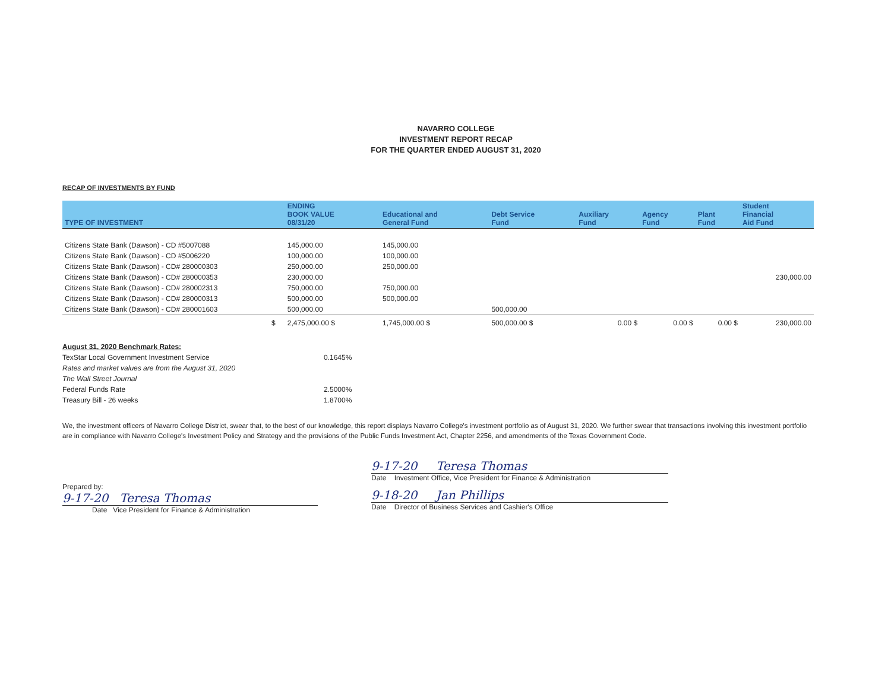NAVARRO COLLEGE
INVESTMENT REPORT RECAP
FOR THE QUARTER ENDED AUGUST 31, 2020
RECAP OF INVESTMENTS BY FUND
| TYPE OF INVESTMENT | | ENDING BOOK VALUE 08/31/20 | Educational and General Fund | Debt Service Fund | Auxiliary Fund | Agency Fund | Plant Fund | Student Financial Aid Fund |
| --- | --- | --- | --- | --- | --- | --- | --- | --- |
| Citizens State Bank (Dawson) - CD #5007088 | | 145,000.00 | 145,000.00 | | | | | |
| Citizens State Bank (Dawson) - CD #5006220 | | 100,000.00 | 100,000.00 | | | | | |
| Citizens State Bank (Dawson) - CD# 280000303 | | 250,000.00 | 250,000.00 | | | | | |
| Citizens State Bank (Dawson) - CD# 280000353 | | 230,000.00 | | | | | | 230,000.00 |
| Citizens State Bank (Dawson) - CD# 280002313 | | 750,000.00 | 750,000.00 | | | | | |
| Citizens State Bank (Dawson) - CD# 280000313 | | 500,000.00 | 500,000.00 | | | | | |
| Citizens State Bank (Dawson) - CD# 280001603 | | 500,000.00 | | 500,000.00 | | | | |
| | $ | 2,475,000.00 $ | 1,745,000.00 $ | 500,000.00 $ | 0.00 $ | 0.00 $ | 0.00 $ | 230,000.00 |
August 31, 2020 Benchmark Rates:
TexStar Local Government Investment Service 0.1645%
Rates and market values are from the August 31, 2020
The Wall Street Journal
Federal Funds Rate 2.5000%
Treasury Bill - 26 weeks 1.8700%
We, the investment officers of Navarro College District, swear that, to the best of our knowledge, this report displays Navarro College's investment portfolio as of August 31, 2020. We further swear that transactions involving this investment portfolio are in compliance with Navarro College's Investment Policy and Strategy and the provisions of the Public Funds Investment Act, Chapter 2256, and amendments of the Texas Government Code.
Prepared by:
9-17-20 Teresa Thomas
Date Vice President for Finance & Administration
9-17-20 Teresa Thomas
Date Investment Office, Vice President for Finance & Administration
9-18-20 Jan Phillips
Date Director of Business Services and Cashier's Office